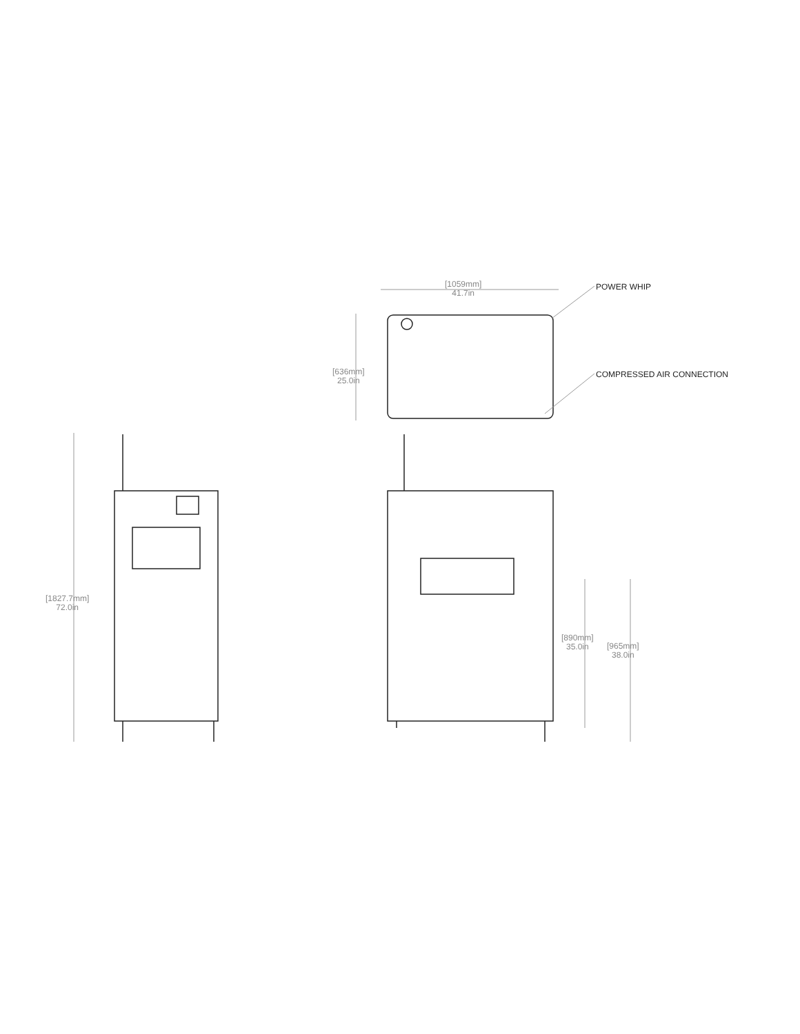[1059mm]
41.7in
POWER WHIP
[636mm]
25.0in
COMPRESSED AIR CONNECTION
[1827.7mm]
72.0in
[890mm]
35.0in
[965mm]
38.0in